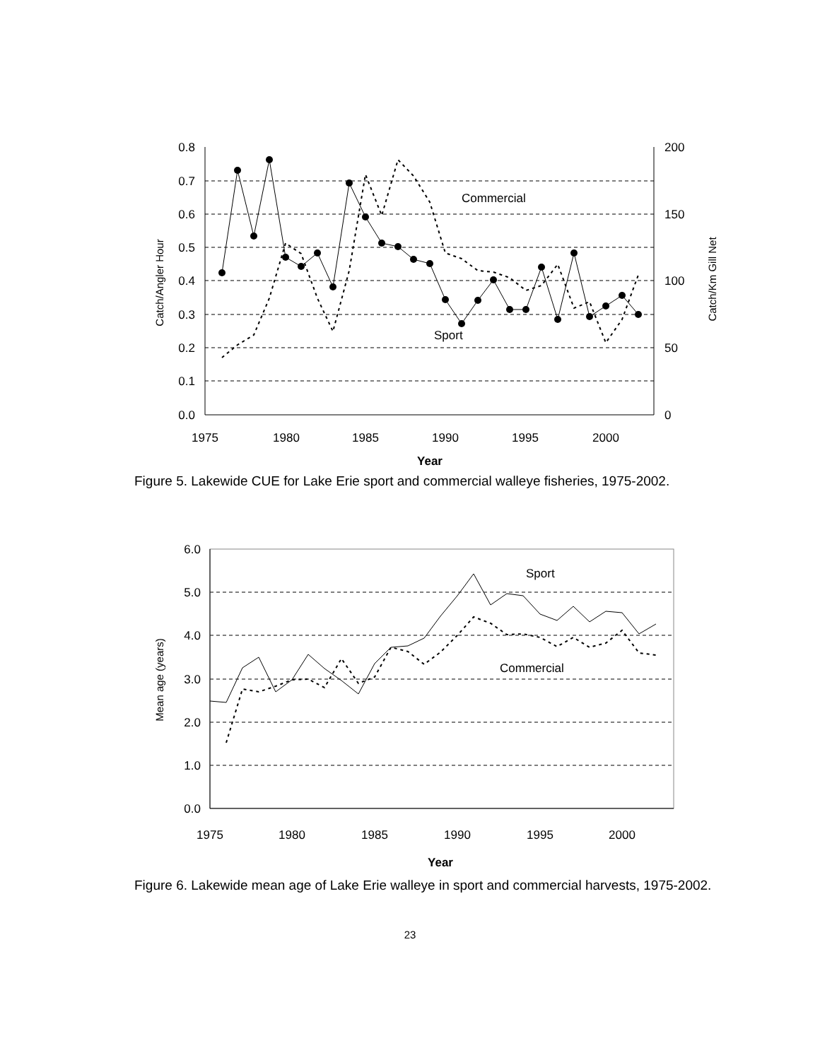0.8
0.7
0.6
0.5
0.4
0.3
0.2
0.1
0.0
200
150
100
50
0
1975
1980
1985
1990
1995
2000
Year
Catch/Angler Hour
Catch/Km Gill Net
Commercial
Sport
Figure 5. Lakewide CUE for Lake Erie sport and commercial walleye fisheries, 1975-2002.
6.0
5.0
4.0
3.0
2.0
1.0
0.0
1975
1980
1985
1990
1995
2000
Year
Mean age (years)
Sport
Commercial
Figure 6. Lakewide mean age of Lake Erie walleye in sport and commercial harvests, 1975-2002.
23